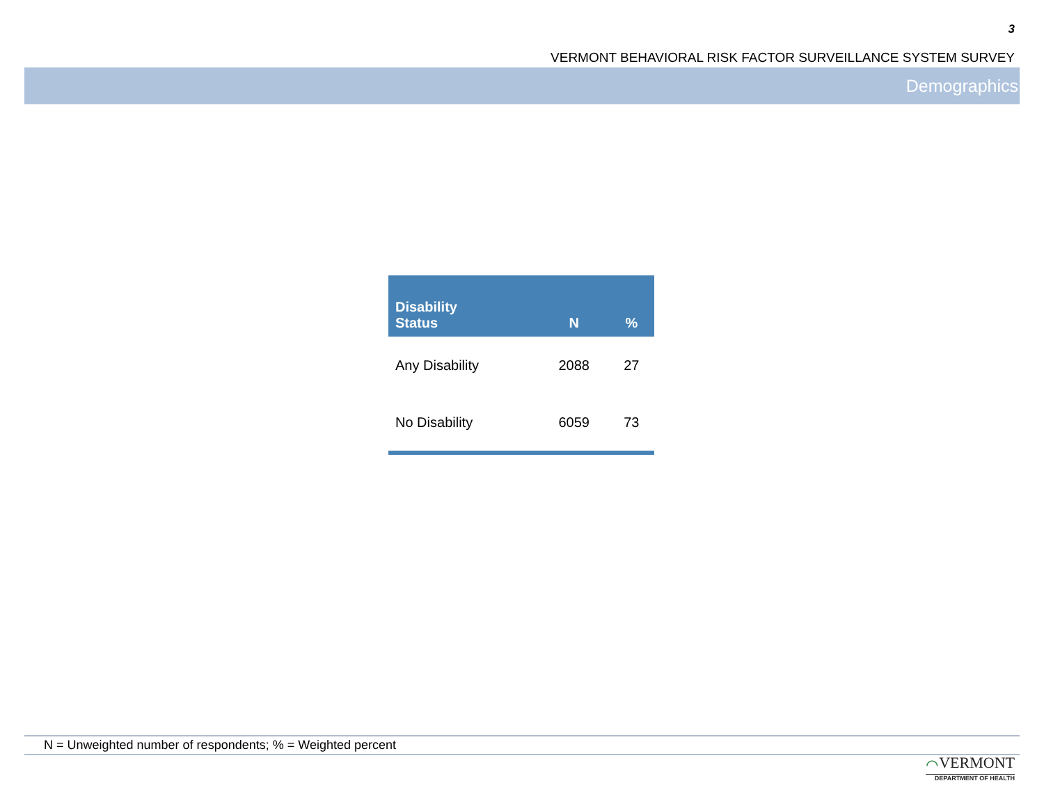3
VERMONT BEHAVIORAL RISK FACTOR SURVEILLANCE SYSTEM SURVEY
Demographics
| Disability Status | N | % |
| --- | --- | --- |
| Any Disability | 2088 | 27 |
| No Disability | 6059 | 73 |
N = Unweighted number of respondents; % = Weighted percent
⌒VERMONT
DEPARTMENT OF HEALTH